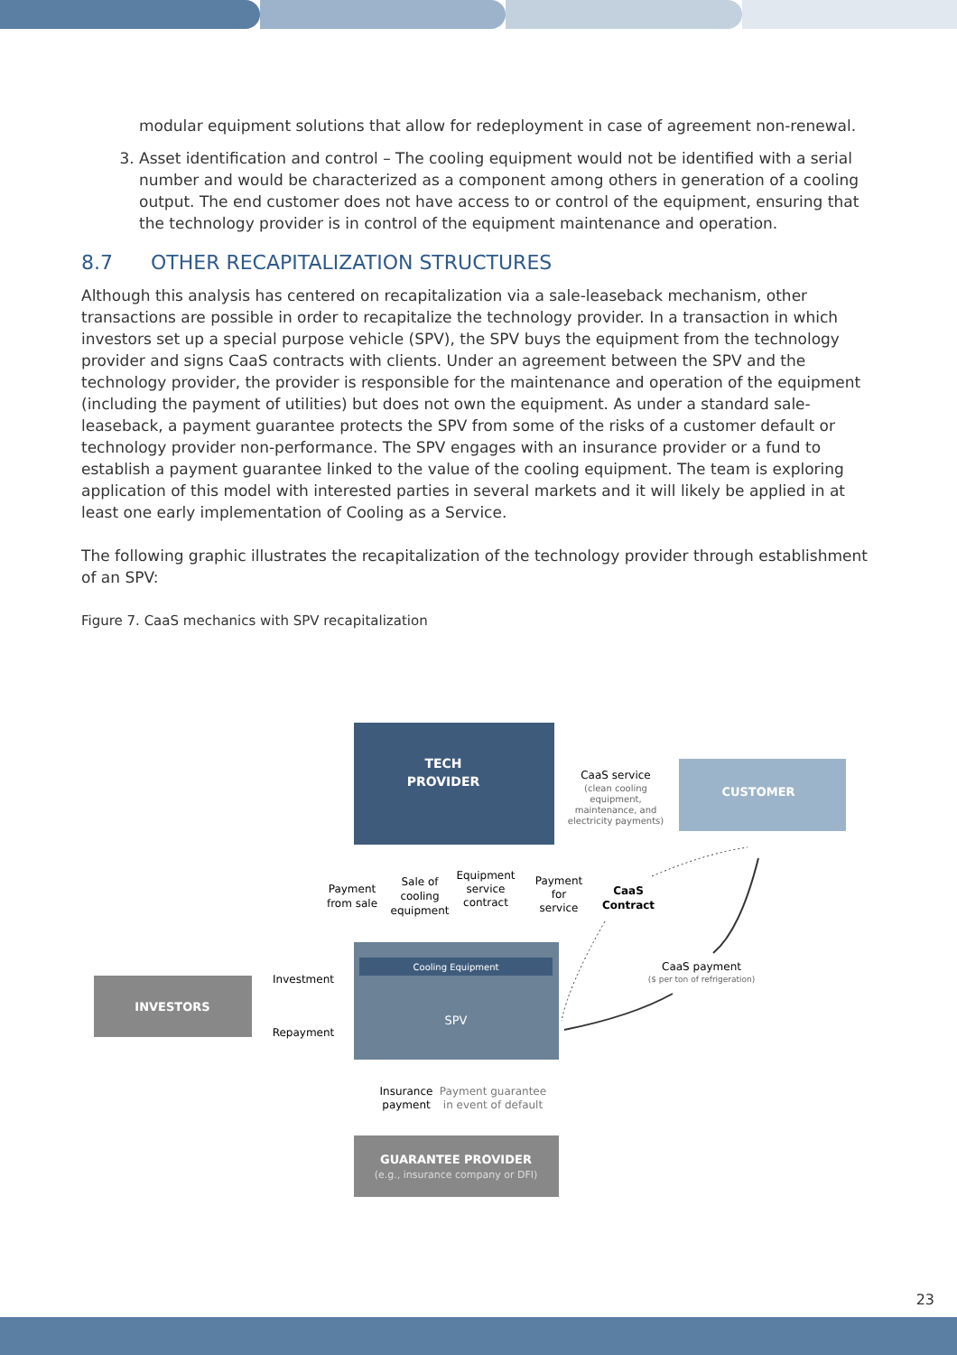modular equipment solutions that allow for redeployment in case of agreement non-renewal.
3. Asset identification and control – The cooling equipment would not be identified with a serial number and would be characterized as a component among others in generation of a cooling output. The end customer does not have access to or control of the equipment, ensuring that the technology provider is in control of the equipment maintenance and operation.
8.7 OTHER RECAPITALIZATION STRUCTURES
Although this analysis has centered on recapitalization via a sale-leaseback mechanism, other transactions are possible in order to recapitalize the technology provider. In a transaction in which investors set up a special purpose vehicle (SPV), the SPV buys the equipment from the technology provider and signs CaaS contracts with clients. Under an agreement between the SPV and the technology provider, the provider is responsible for the maintenance and operation of the equipment (including the payment of utilities) but does not own the equipment. As under a standard sale-leaseback, a payment guarantee protects the SPV from some of the risks of a customer default or technology provider non-performance. The SPV engages with an insurance provider or a fund to establish a payment guarantee linked to the value of the cooling equipment. The team is exploring application of this model with interested parties in several markets and it will likely be applied in at least one early implementation of Cooling as a Service.
The following graphic illustrates the recapitalization of the technology provider through establishment of an SPV:
Figure 7. CaaS mechanics with SPV recapitalization
TECH
PROVIDER
CUSTOMER
CaaS service
(clean cooling
equipment,
maintenance, and
electricity payments)
Payment
from sale
Sale of
cooling
equipment
Equipment
service
contract
Payment
for
service
CaaS
Contract
Cooling Equipment
SPV
CaaS payment
($ per ton of refrigeration)
INVESTORS
Investment
Repayment
Insurance
payment
Payment guarantee
in event of default
GUARANTEE PROVIDER
(e.g., insurance company or DFI)
23